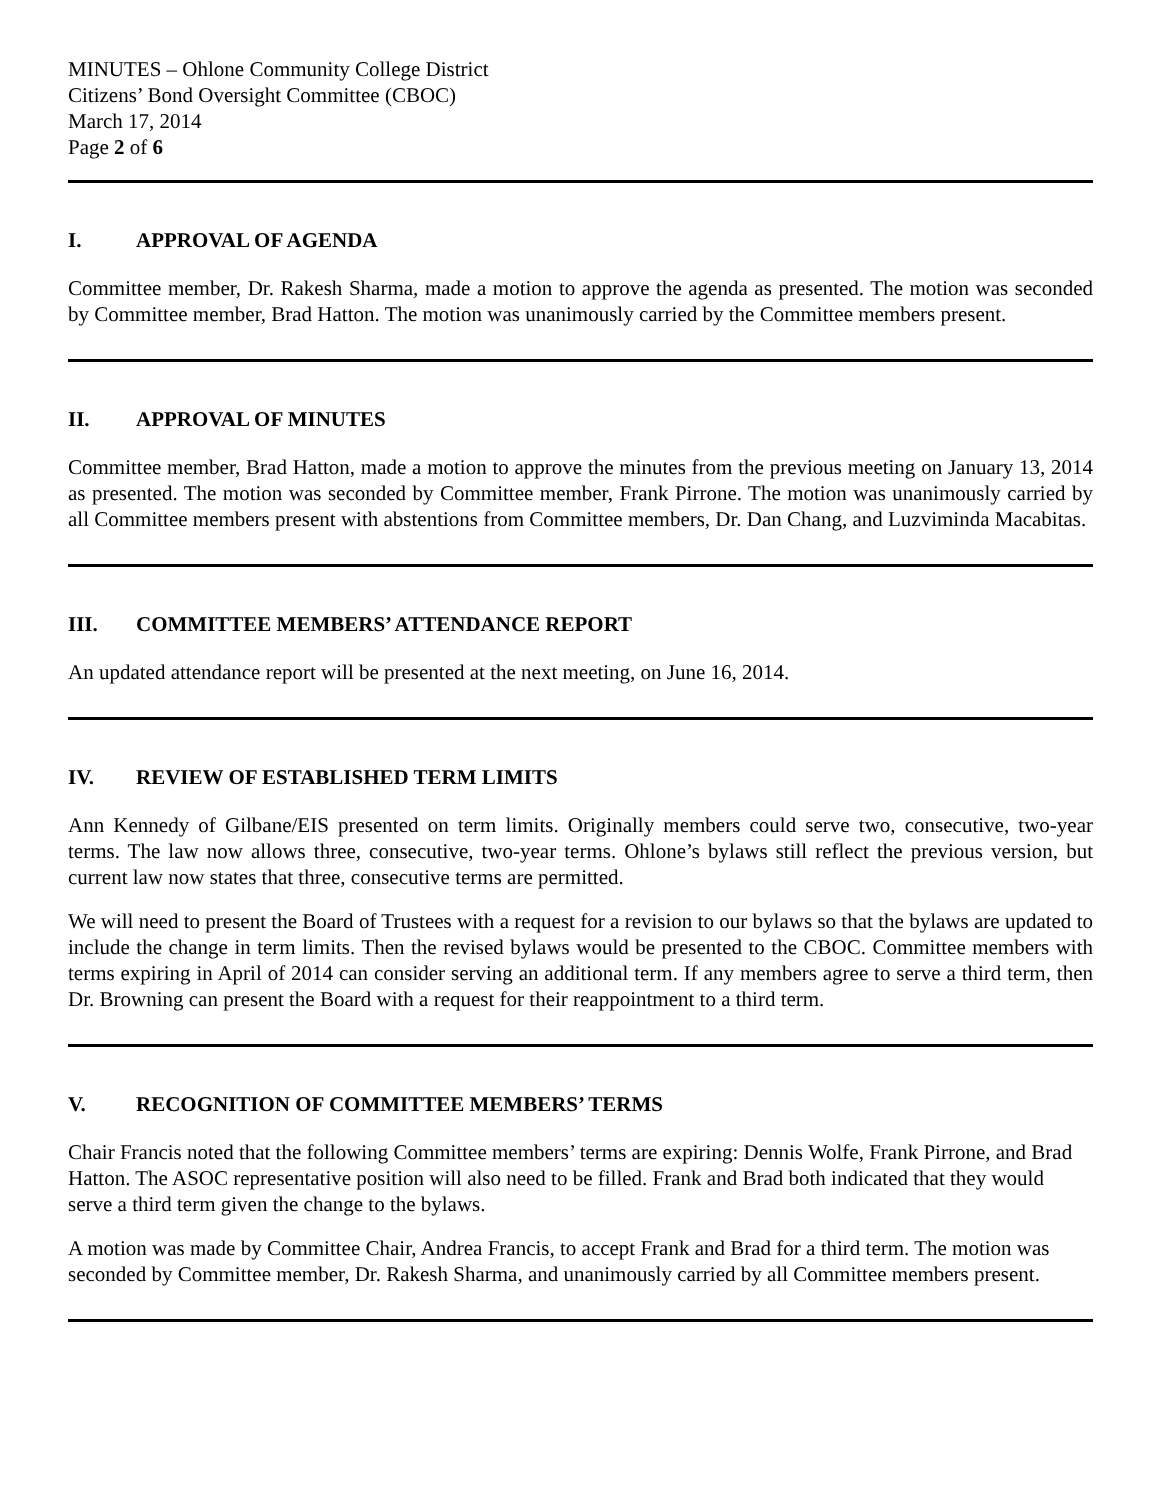MINUTES – Ohlone Community College District
Citizens’ Bond Oversight Committee (CBOC)
March 17, 2014
Page 2 of 6
I. APPROVAL OF AGENDA
Committee member, Dr. Rakesh Sharma, made a motion to approve the agenda as presented. The motion was seconded by Committee member, Brad Hatton. The motion was unanimously carried by the Committee members present.
II. APPROVAL OF MINUTES
Committee member, Brad Hatton, made a motion to approve the minutes from the previous meeting on January 13, 2014 as presented. The motion was seconded by Committee member, Frank Pirrone. The motion was unanimously carried by all Committee members present with abstentions from Committee members, Dr. Dan Chang, and Luzviminda Macabitas.
III. COMMITTEE MEMBERS’ ATTENDANCE REPORT
An updated attendance report will be presented at the next meeting, on June 16, 2014.
IV. REVIEW OF ESTABLISHED TERM LIMITS
Ann Kennedy of Gilbane/EIS presented on term limits. Originally members could serve two, consecutive, two-year terms. The law now allows three, consecutive, two-year terms. Ohlone’s bylaws still reflect the previous version, but current law now states that three, consecutive terms are permitted.
We will need to present the Board of Trustees with a request for a revision to our bylaws so that the bylaws are updated to include the change in term limits. Then the revised bylaws would be presented to the CBOC. Committee members with terms expiring in April of 2014 can consider serving an additional term. If any members agree to serve a third term, then Dr. Browning can present the Board with a request for their reappointment to a third term.
V. RECOGNITION OF COMMITTEE MEMBERS’ TERMS
Chair Francis noted that the following Committee members’ terms are expiring: Dennis Wolfe, Frank Pirrone, and Brad Hatton. The ASOC representative position will also need to be filled. Frank and Brad both indicated that they would serve a third term given the change to the bylaws.
A motion was made by Committee Chair, Andrea Francis, to accept Frank and Brad for a third term. The motion was seconded by Committee member, Dr. Rakesh Sharma, and unanimously carried by all Committee members present.